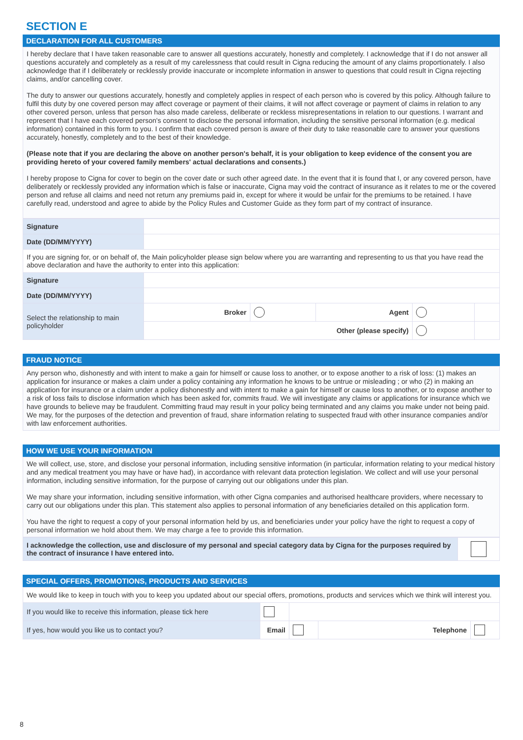SECTION E
DECLARATION FOR ALL CUSTOMERS
I hereby declare that I have taken reasonable care to answer all questions accurately, honestly and completely. I acknowledge that if I do not answer all questions accurately and completely as a result of my carelessness that could result in Cigna reducing the amount of any claims proportionately. I also acknowledge that if I deliberately or recklessly provide inaccurate or incomplete information in answer to questions that could result in Cigna rejecting claims, and/or cancelling cover.
The duty to answer our questions accurately, honestly and completely applies in respect of each person who is covered by this policy. Although failure to fulfil this duty by one covered person may affect coverage or payment of their claims, it will not affect coverage or payment of claims in relation to any other covered person, unless that person has also made careless, deliberate or reckless misrepresentations in relation to our questions. I warrant and represent that I have each covered person's consent to disclose the personal information, including the sensitive personal information (e.g. medical information) contained in this form to you. I confirm that each covered person is aware of their duty to take reasonable care to answer your questions accurately, honestly, completely and to the best of their knowledge.
(Please note that if you are declaring the above on another person's behalf, it is your obligation to keep evidence of the consent you are providing hereto of your covered family members' actual declarations and consents.)
I hereby propose to Cigna for cover to begin on the cover date or such other agreed date. In the event that it is found that I, or any covered person, have deliberately or recklessly provided any information which is false or inaccurate, Cigna may void the contract of insurance as it relates to me or the covered person and refuse all claims and need not return any premiums paid in, except for where it would be unfair for the premiums to be retained. I have carefully read, understood and agree to abide by the Policy Rules and Customer Guide as they form part of my contract of insurance.
| Signature | | | | | |
| Date (DD/MM/YYYY) | | | | | |
| If you are signing for, or on behalf of, the Main policyholder please sign below where you are warranting and representing to us that you have read the above declaration and have the authority to enter into this application: | | | | | |
| Signature | | | | | |
| Date (DD/MM/YYYY) | | | | | |
| Select the relationship to main policyholder | Broker | | Agent | | |
| | Other (please specify) | | | | |
FRAUD NOTICE
Any person who, dishonestly and with intent to make a gain for himself or cause loss to another, or to expose another to a risk of loss: (1) makes an application for insurance or makes a claim under a policy containing any information he knows to be untrue or misleading ; or who (2) in making an application for insurance or a claim under a policy dishonestly and with intent to make a gain for himself or cause loss to another, or to expose another to a risk of loss fails to disclose information which has been asked for, commits fraud. We will investigate any claims or applications for insurance which we have grounds to believe may be fraudulent. Committing fraud may result in your policy being terminated and any claims you make under not being paid. We may, for the purposes of the detection and prevention of fraud, share information relating to suspected fraud with other insurance companies and/or with law enforcement authorities.
HOW WE USE YOUR INFORMATION
We will collect, use, store, and disclose your personal information, including sensitive information (in particular, information relating to your medical history and any medical treatment you may have or have had), in accordance with relevant data protection legislation. We collect and will use your personal information, including sensitive information, for the purpose of carrying out our obligations under this plan.
We may share your information, including sensitive information, with other Cigna companies and authorised healthcare providers, where necessary to carry out our obligations under this plan. This statement also applies to personal information of any beneficiaries detailed on this application form.
You have the right to request a copy of your personal information held by us, and beneficiaries under your policy have the right to request a copy of personal information we hold about them. We may charge a fee to provide this information.
| I acknowledge the collection, use and disclosure of my personal and special category data by Cigna for the purposes required by the contract of insurance I have entered into. | |
SPECIAL OFFERS, PROMOTIONS, PRODUCTS AND SERVICES
| We would like to keep in touch with you to keep you updated about our special offers, promotions, products and services which we think will interest you. | | | | | |
| If you would like to receive this information, please tick here | | | | | |
| If yes, how would you like us to contact you? | Email | | | Telephone | |
8